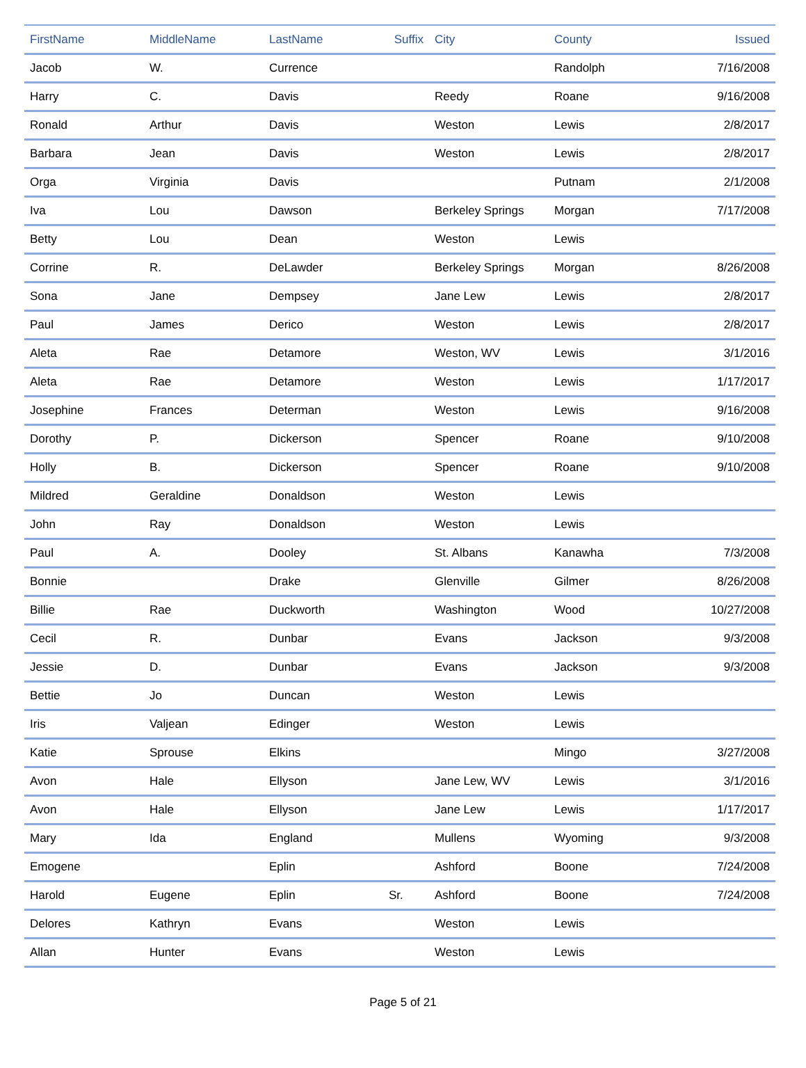| FirstName | MiddleName | LastName | Suffix | City | County | Issued |
| --- | --- | --- | --- | --- | --- | --- |
| Jacob | W. | Currence | | | Randolph | 7/16/2008 |
| Harry | C. | Davis | | Reedy | Roane | 9/16/2008 |
| Ronald | Arthur | Davis | | Weston | Lewis | 2/8/2017 |
| Barbara | Jean | Davis | | Weston | Lewis | 2/8/2017 |
| Orga | Virginia | Davis | | | Putnam | 2/1/2008 |
| Iva | Lou | Dawson | | Berkeley Springs | Morgan | 7/17/2008 |
| Betty | Lou | Dean | | Weston | Lewis | |
| Corrine | R. | DeLawder | | Berkeley Springs | Morgan | 8/26/2008 |
| Sona | Jane | Dempsey | | Jane Lew | Lewis | 2/8/2017 |
| Paul | James | Derico | | Weston | Lewis | 2/8/2017 |
| Aleta | Rae | Detamore | | Weston, WV | Lewis | 3/1/2016 |
| Aleta | Rae | Detamore | | Weston | Lewis | 1/17/2017 |
| Josephine | Frances | Determan | | Weston | Lewis | 9/16/2008 |
| Dorothy | P. | Dickerson | | Spencer | Roane | 9/10/2008 |
| Holly | B. | Dickerson | | Spencer | Roane | 9/10/2008 |
| Mildred | Geraldine | Donaldson | | Weston | Lewis | |
| John | Ray | Donaldson | | Weston | Lewis | |
| Paul | A. | Dooley | | St. Albans | Kanawha | 7/3/2008 |
| Bonnie | | Drake | | Glenville | Gilmer | 8/26/2008 |
| Billie | Rae | Duckworth | | Washington | Wood | 10/27/2008 |
| Cecil | R. | Dunbar | | Evans | Jackson | 9/3/2008 |
| Jessie | D. | Dunbar | | Evans | Jackson | 9/3/2008 |
| Bettie | Jo | Duncan | | Weston | Lewis | |
| Iris | Valjean | Edinger | | Weston | Lewis | |
| Katie | Sprouse | Elkins | | | Mingo | 3/27/2008 |
| Avon | Hale | Ellyson | | Jane Lew, WV | Lewis | 3/1/2016 |
| Avon | Hale | Ellyson | | Jane Lew | Lewis | 1/17/2017 |
| Mary | Ida | England | | Mullens | Wyoming | 9/3/2008 |
| Emogene | | Eplin | | Ashford | Boone | 7/24/2008 |
| Harold | Eugene | Eplin | Sr. | Ashford | Boone | 7/24/2008 |
| Delores | Kathryn | Evans | | Weston | Lewis | |
| Allan | Hunter | Evans | | Weston | Lewis | |
Page 5 of 21